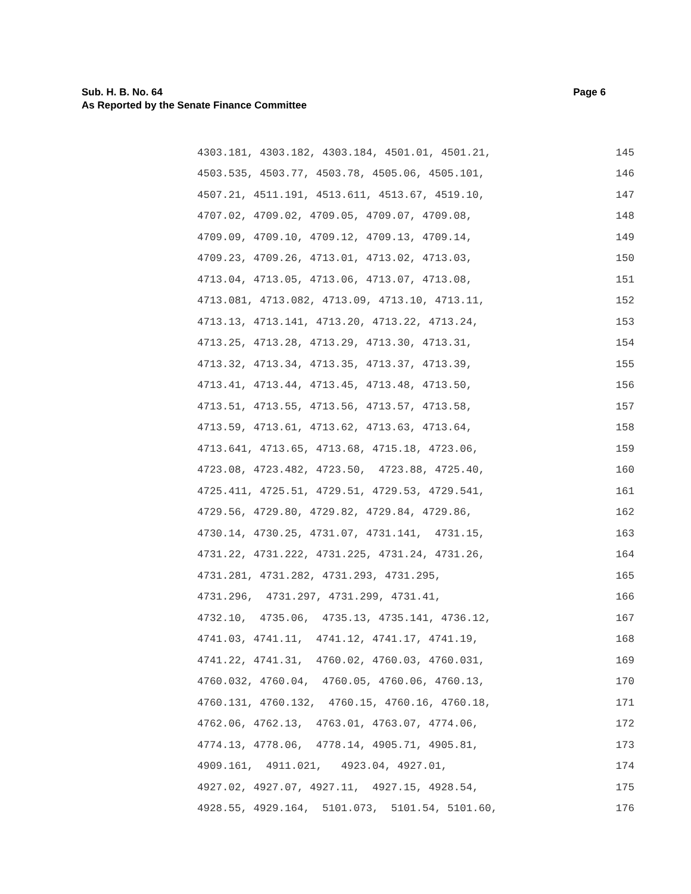Page 6 Sub. H. B. No. 64
As Reported by the Senate Finance Committee
4303.181, 4303.182, 4303.184, 4501.01, 4501.21, 145
4503.535, 4503.77, 4503.78, 4505.06, 4505.101, 146
4507.21, 4511.191, 4513.611, 4513.67, 4519.10, 147
4707.02, 4709.02, 4709.05, 4709.07, 4709.08, 148
4709.09, 4709.10, 4709.12, 4709.13, 4709.14, 149
4709.23, 4709.26, 4713.01, 4713.02, 4713.03, 150
4713.04, 4713.05, 4713.06, 4713.07, 4713.08, 151
4713.081, 4713.082, 4713.09, 4713.10, 4713.11, 152
4713.13, 4713.141, 4713.20, 4713.22, 4713.24, 153
4713.25, 4713.28, 4713.29, 4713.30, 4713.31, 154
4713.32, 4713.34, 4713.35, 4713.37, 4713.39, 155
4713.41, 4713.44, 4713.45, 4713.48, 4713.50, 156
4713.51, 4713.55, 4713.56, 4713.57, 4713.58, 157
4713.59, 4713.61, 4713.62, 4713.63, 4713.64, 158
4713.641, 4713.65, 4713.68, 4715.18, 4723.06, 159
4723.08, 4723.482, 4723.50, 4723.88, 4725.40, 160
4725.411, 4725.51, 4729.51, 4729.53, 4729.541, 161
4729.56, 4729.80, 4729.82, 4729.84, 4729.86, 162
4730.14, 4730.25, 4731.07, 4731.141, 4731.15, 163
4731.22, 4731.222, 4731.225, 4731.24, 4731.26, 164
4731.281, 4731.282, 4731.293, 4731.295, 165
4731.296, 4731.297, 4731.299, 4731.41, 166
4732.10, 4735.06, 4735.13, 4735.141, 4736.12, 167
4741.03, 4741.11, 4741.12, 4741.17, 4741.19, 168
4741.22, 4741.31, 4760.02, 4760.03, 4760.031, 169
4760.032, 4760.04, 4760.05, 4760.06, 4760.13, 170
4760.131, 4760.132, 4760.15, 4760.16, 4760.18, 171
4762.06, 4762.13, 4763.01, 4763.07, 4774.06, 172
4774.13, 4778.06, 4778.14, 4905.71, 4905.81, 173
4909.161, 4911.021, 4923.04, 4927.01, 174
4927.02, 4927.07, 4927.11, 4927.15, 4928.54, 175
4928.55, 4929.164, 5101.073, 5101.54, 5101.60, 176